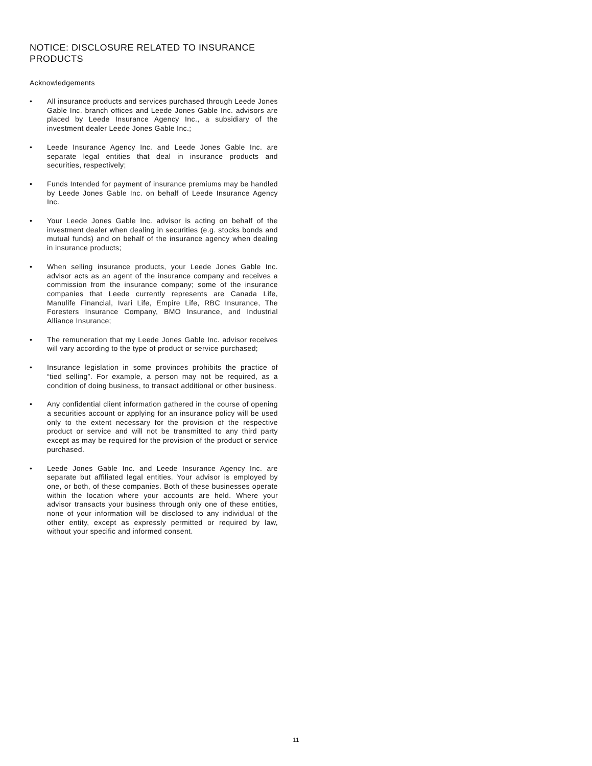NOTICE: DISCLOSURE RELATED TO INSURANCE PRODUCTS
Acknowledgements
• All insurance products and services purchased through Leede Jones Gable Inc. branch offices and Leede Jones Gable Inc. advisors are placed by Leede Insurance Agency Inc., a subsidiary of the investment dealer Leede Jones Gable Inc.;
• Leede Insurance Agency Inc. and Leede Jones Gable Inc. are separate legal entities that deal in insurance products and securities, respectively;
• Funds Intended for payment of insurance premiums may be handled by Leede Jones Gable Inc. on behalf of Leede Insurance Agency Inc.
• Your Leede Jones Gable Inc. advisor is acting on behalf of the investment dealer when dealing in securities (e.g. stocks bonds and mutual funds) and on behalf of the insurance agency when dealing in insurance products;
• When selling insurance products, your Leede Jones Gable Inc. advisor acts as an agent of the insurance company and receives a commission from the insurance company; some of the insurance companies that Leede currently represents are Canada Life, Manulife Financial, Ivari Life, Empire Life, RBC Insurance, The Foresters Insurance Company, BMO Insurance, and Industrial Alliance Insurance;
• The remuneration that my Leede Jones Gable Inc. advisor receives will vary according to the type of product or service purchased;
• Insurance legislation in some provinces prohibits the practice of “tied selling”. For example, a person may not be required, as a condition of doing business, to transact additional or other business.
• Any confidential client information gathered in the course of opening a securities account or applying for an insurance policy will be used only to the extent necessary for the provision of the respective product or service and will not be transmitted to any third party except as may be required for the provision of the product or service purchased.
• Leede Jones Gable Inc. and Leede Insurance Agency Inc. are separate but affiliated legal entities. Your advisor is employed by one, or both, of these companies. Both of these businesses operate within the location where your accounts are held. Where your advisor transacts your business through only one of these entities, none of your information will be disclosed to any individual of the other entity, except as expressly permitted or required by law, without your specific and informed consent.
11